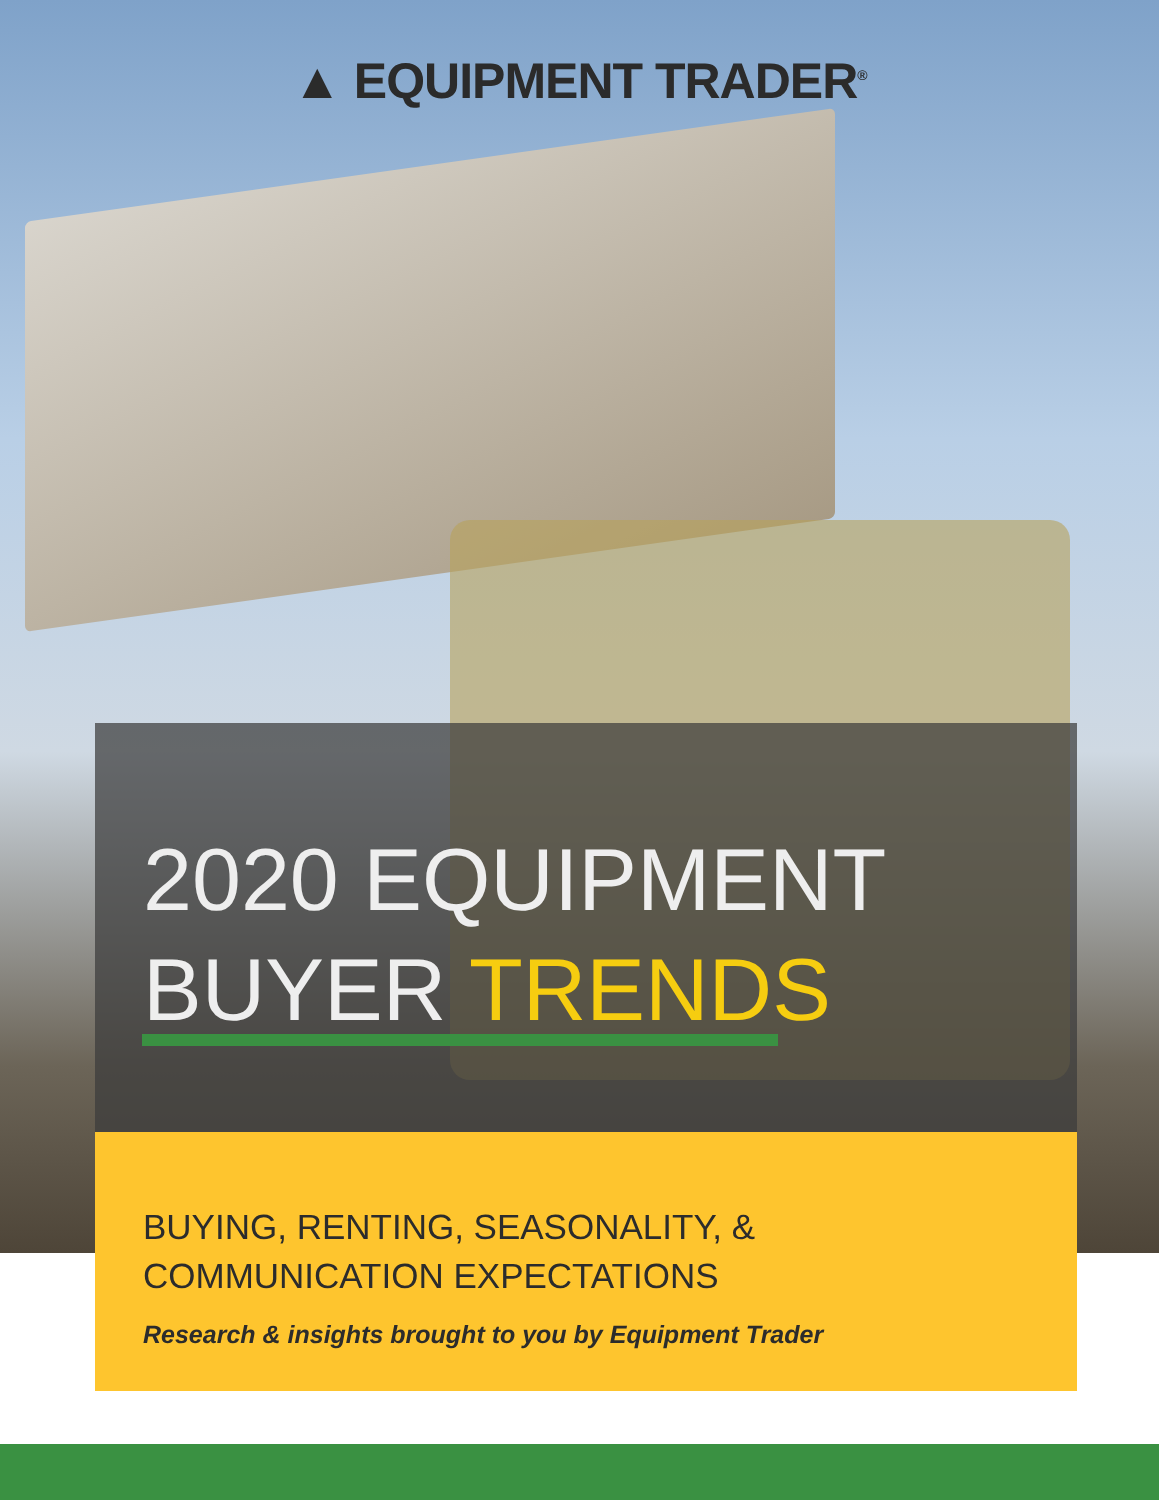▲ EQUIPMENT TRADER<sup>®</sup>
2020 EQUIPMENT
BUYER TRENDS
BUYING, RENTING, SEASONALITY, &
COMMUNICATION EXPECTATIONS
Research & insights brought to you by Equipment Trader